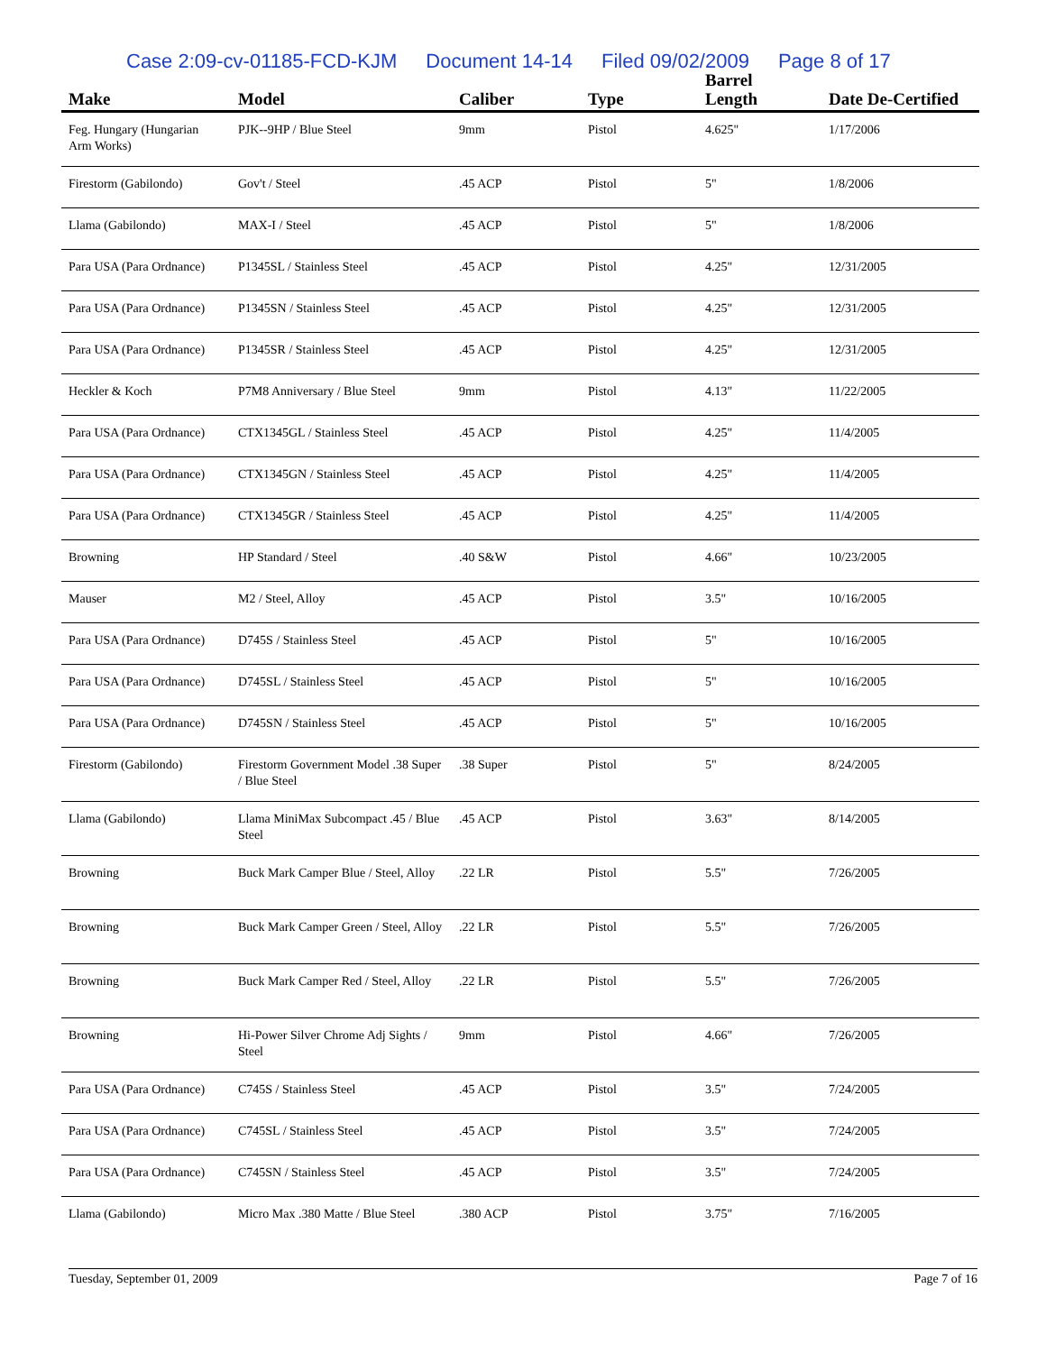Case 2:09-cv-01185-FCD-KJM Document 14-14 Filed 09/02/2009 Page 8 of 17
| Make | Model | Caliber | Type | Barrel Length | Date De-Certified |
| --- | --- | --- | --- | --- | --- |
| Feg. Hungary (Hungarian Arm Works) | PJK--9HP / Blue Steel | 9mm | Pistol | 4.625" | 1/17/2006 |
| Firestorm (Gabilondo) | Gov't / Steel | .45 ACP | Pistol | 5" | 1/8/2006 |
| Llama (Gabilondo) | MAX-I / Steel | .45 ACP | Pistol | 5" | 1/8/2006 |
| Para USA (Para Ordnance) | P1345SL / Stainless Steel | .45 ACP | Pistol | 4.25" | 12/31/2005 |
| Para USA (Para Ordnance) | P1345SN / Stainless Steel | .45 ACP | Pistol | 4.25" | 12/31/2005 |
| Para USA (Para Ordnance) | P1345SR / Stainless Steel | .45 ACP | Pistol | 4.25" | 12/31/2005 |
| Heckler & Koch | P7M8 Anniversary / Blue Steel | 9mm | Pistol | 4.13" | 11/22/2005 |
| Para USA (Para Ordnance) | CTX1345GL / Stainless Steel | .45 ACP | Pistol | 4.25" | 11/4/2005 |
| Para USA (Para Ordnance) | CTX1345GN / Stainless Steel | .45 ACP | Pistol | 4.25" | 11/4/2005 |
| Para USA (Para Ordnance) | CTX1345GR / Stainless Steel | .45 ACP | Pistol | 4.25" | 11/4/2005 |
| Browning | HP Standard / Steel | .40 S&W | Pistol | 4.66" | 10/23/2005 |
| Mauser | M2 / Steel, Alloy | .45 ACP | Pistol | 3.5" | 10/16/2005 |
| Para USA (Para Ordnance) | D745S / Stainless Steel | .45 ACP | Pistol | 5" | 10/16/2005 |
| Para USA (Para Ordnance) | D745SL / Stainless Steel | .45 ACP | Pistol | 5" | 10/16/2005 |
| Para USA (Para Ordnance) | D745SN / Stainless Steel | .45 ACP | Pistol | 5" | 10/16/2005 |
| Firestorm (Gabilondo) | Firestorm Government Model .38 Super / Blue Steel | .38 Super | Pistol | 5" | 8/24/2005 |
| Llama (Gabilondo) | Llama MiniMax Subcompact .45 / Blue Steel | .45 ACP | Pistol | 3.63" | 8/14/2005 |
| Browning | Buck Mark Camper Blue / Steel, Alloy | .22 LR | Pistol | 5.5" | 7/26/2005 |
| Browning | Buck Mark Camper Green / Steel, Alloy | .22 LR | Pistol | 5.5" | 7/26/2005 |
| Browning | Buck Mark Camper Red / Steel, Alloy | .22 LR | Pistol | 5.5" | 7/26/2005 |
| Browning | Hi-Power Silver Chrome Adj Sights / Steel | 9mm | Pistol | 4.66" | 7/26/2005 |
| Para USA (Para Ordnance) | C745S / Stainless Steel | .45 ACP | Pistol | 3.5" | 7/24/2005 |
| Para USA (Para Ordnance) | C745SL / Stainless Steel | .45 ACP | Pistol | 3.5" | 7/24/2005 |
| Para USA (Para Ordnance) | C745SN / Stainless Steel | .45 ACP | Pistol | 3.5" | 7/24/2005 |
| Llama (Gabilondo) | Micro Max .380 Matte / Blue Steel | .380 ACP | Pistol | 3.75" | 7/16/2005 |
Tuesday, September 01, 2009 Page 7 of 16